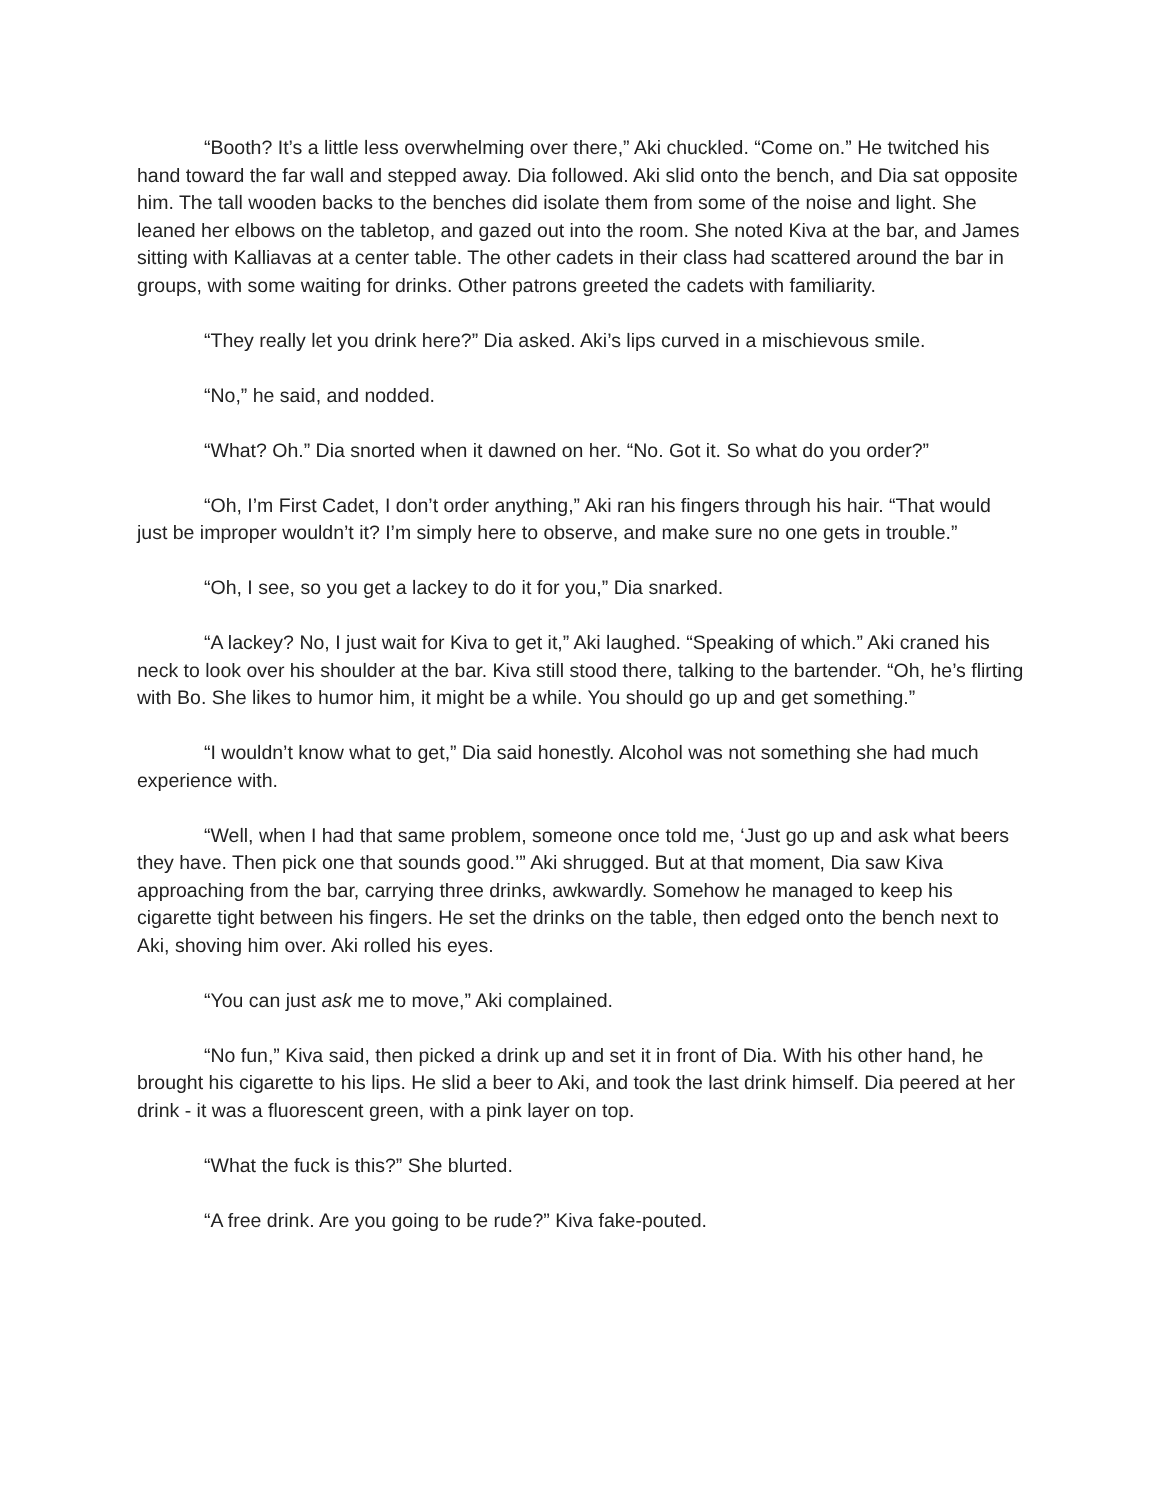“Booth? It’s a little less overwhelming over there,” Aki chuckled. “Come on.” He twitched his hand toward the far wall and stepped away. Dia followed. Aki slid onto the bench, and Dia sat opposite him. The tall wooden backs to the benches did isolate them from some of the noise and light. She leaned her elbows on the tabletop, and gazed out into the room. She noted Kiva at the bar, and James sitting with Kalliavas at a center table. The other cadets in their class had scattered around the bar in groups, with some waiting for drinks. Other patrons greeted the cadets with familiarity.
“They really let you drink here?” Dia asked. Aki’s lips curved in a mischievous smile.
“No,” he said, and nodded.
“What? Oh.” Dia snorted when it dawned on her. “No. Got it. So what do you order?”
“Oh, I’m First Cadet, I don’t order anything,” Aki ran his fingers through his hair. “That would just be improper wouldn’t it? I’m simply here to observe, and make sure no one gets in trouble.”
“Oh, I see, so you get a lackey to do it for you,” Dia snarked.
“A lackey? No, I just wait for Kiva to get it,” Aki laughed. “Speaking of which.” Aki craned his neck to look over his shoulder at the bar. Kiva still stood there, talking to the bartender. “Oh, he’s flirting with Bo. She likes to humor him, it might be a while. You should go up and get something.”
“I wouldn’t know what to get,” Dia said honestly. Alcohol was not something she had much experience with.
“Well, when I had that same problem, someone once told me, ‘Just go up and ask what beers they have. Then pick one that sounds good.’” Aki shrugged. But at that moment, Dia saw Kiva approaching from the bar, carrying three drinks, awkwardly. Somehow he managed to keep his cigarette tight between his fingers. He set the drinks on the table, then edged onto the bench next to Aki, shoving him over. Aki rolled his eyes.
“You can just ask me to move,” Aki complained.
“No fun,” Kiva said, then picked a drink up and set it in front of Dia. With his other hand, he brought his cigarette to his lips. He slid a beer to Aki, and took the last drink himself. Dia peered at her drink - it was a fluorescent green, with a pink layer on top.
“What the fuck is this?” She blurted.
“A free drink. Are you going to be rude?” Kiva fake-pouted.